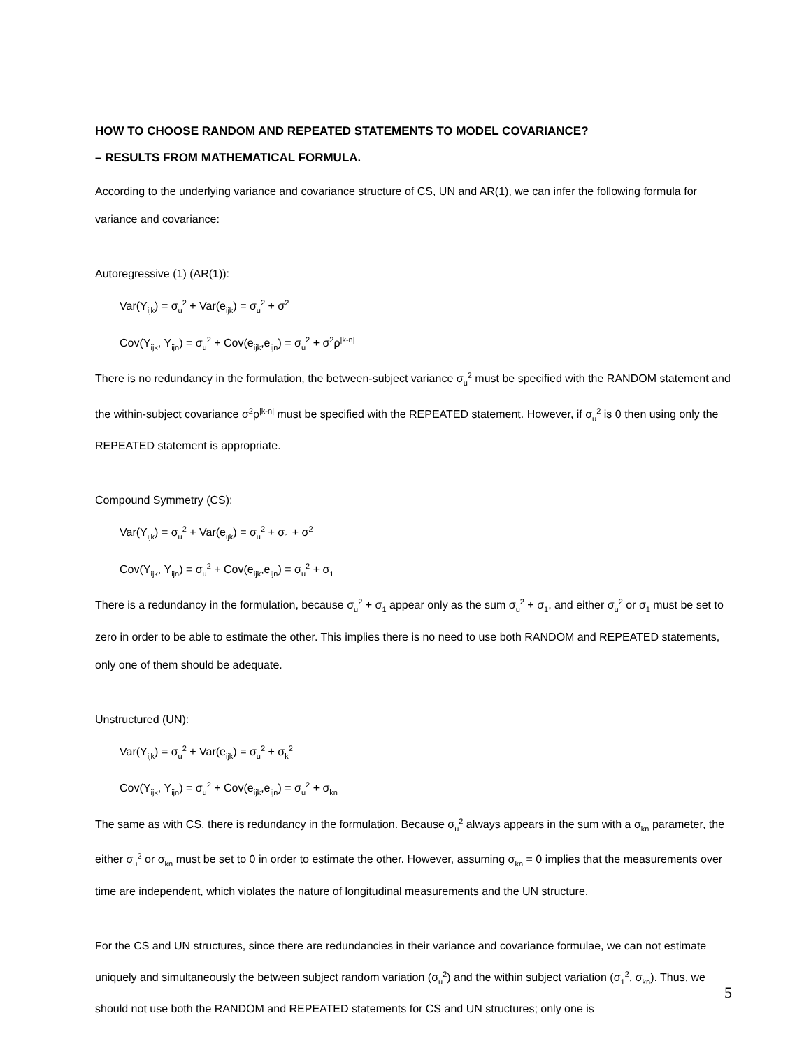HOW TO CHOOSE RANDOM AND REPEATED STATEMENTS TO MODEL COVARIANCE?
– RESULTS FROM MATHEMATICAL FORMULA.
According to the underlying variance and covariance structure of CS, UN and AR(1), we can infer the following formula for variance and covariance:
Autoregressive (1) (AR(1)):
Var(Y<sub>ijk</sub>) = σ<sub>u</sub><sup>2</sup> + Var(e<sub>ijk</sub>) = σ<sub>u</sub><sup>2</sup> + σ<sup>2</sup>
Cov(Y<sub>ijk</sub>, Y<sub>ijn</sub>) = σ<sub>u</sub><sup>2</sup> + Cov(e<sub>ijk</sub>,e<sub>ijn</sub>) = σ<sub>u</sub><sup>2</sup> + σ<sup>2</sup>ρ<sup>|k-n|</sup>
There is no redundancy in the formulation, the between-subject variance σ<sub>u</sub><sup>2</sup> must be specified with the RANDOM statement and the within-subject covariance σ<sup>2</sup>ρ<sup>|k-n|</sup> must be specified with the REPEATED statement. However, if σ<sub>u</sub><sup>2</sup> is 0 then using only the REPEATED statement is appropriate.
Compound Symmetry (CS):
Var(Y<sub>ijk</sub>) = σ<sub>u</sub><sup>2</sup> + Var(e<sub>ijk</sub>) = σ<sub>u</sub><sup>2</sup> + σ<sub>1</sub> + σ<sup>2</sup>
Cov(Y<sub>ijk</sub>, Y<sub>ijn</sub>) = σ<sub>u</sub><sup>2</sup> + Cov(e<sub>ijk</sub>,e<sub>ijn</sub>) = σ<sub>u</sub><sup>2</sup> + σ<sub>1</sub>
There is a redundancy in the formulation, because σ<sub>u</sub><sup>2</sup> + σ<sub>1</sub> appear only as the sum σ<sub>u</sub><sup>2</sup> + σ<sub>1</sub>, and either σ<sub>u</sub><sup>2</sup> or σ<sub>1</sub> must be set to zero in order to be able to estimate the other. This implies there is no need to use both RANDOM and REPEATED statements, only one of them should be adequate.
Unstructured (UN):
Var(Y<sub>ijk</sub>) = σ<sub>u</sub><sup>2</sup> + Var(e<sub>ijk</sub>) = σ<sub>u</sub><sup>2</sup> + σ<sub>k</sub><sup>2</sup>
Cov(Y<sub>ijk</sub>, Y<sub>ijn</sub>) = σ<sub>u</sub><sup>2</sup> + Cov(e<sub>ijk</sub>,e<sub>ijn</sub>) = σ<sub>u</sub><sup>2</sup> + σ<sub>kn</sub>
The same as with CS, there is redundancy in the formulation. Because σ<sub>u</sub><sup>2</sup> always appears in the sum with a σ<sub>kn</sub> parameter, the either σ<sub>u</sub><sup>2</sup> or σ<sub>kn</sub> must be set to 0 in order to estimate the other. However, assuming σ<sub>kn</sub> = 0 implies that the measurements over time are independent, which violates the nature of longitudinal measurements and the UN structure.
For the CS and UN structures, since there are redundancies in their variance and covariance formulae, we can not estimate uniquely and simultaneously the between subject random variation (σ<sub>u</sub><sup>2</sup>) and the within subject variation (σ<sub>1</sub><sup>2</sup>, σ<sub>kn</sub>). Thus, we should not use both the RANDOM and REPEATED statements for CS and UN structures; only one is
5